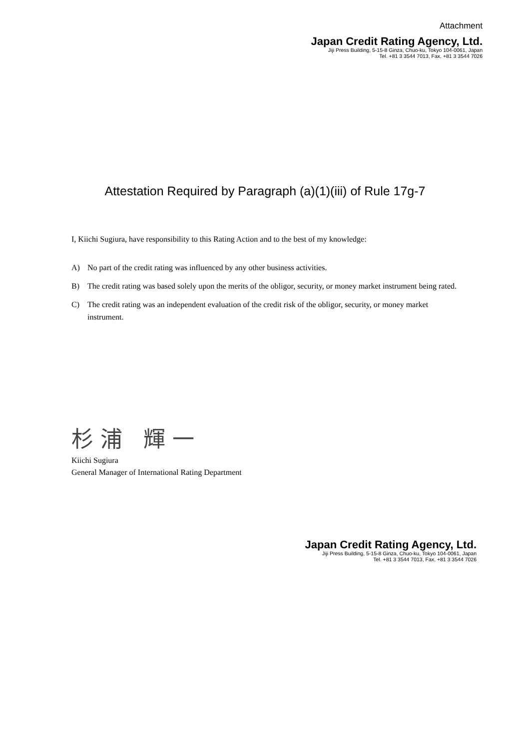Attachment
Japan Credit Rating Agency, Ltd.
Jiji Press Building, 5-15-8 Ginza, Chuo-ku, Tokyo 104-0061, Japan
Tel. +81 3 3544 7013, Fax. +81 3 3544 7026
Attestation Required by Paragraph (a)(1)(iii) of Rule 17g-7
I, Kiichi Sugiura, have responsibility to this Rating Action and to the best of my knowledge:
A) No part of the credit rating was influenced by any other business activities.
B) The credit rating was based solely upon the merits of the obligor, security, or money market instrument being rated.
C) The credit rating was an independent evaluation of the credit risk of the obligor, security, or money market instrument.
杉浦 輝一
Kiichi Sugiura
General Manager of International Rating Department
Japan Credit Rating Agency, Ltd.
Jiji Press Building, 5-15-8 Ginza, Chuo-ku, Tokyo 104-0061, Japan
Tel. +81 3 3544 7013, Fax. +81 3 3544 7026